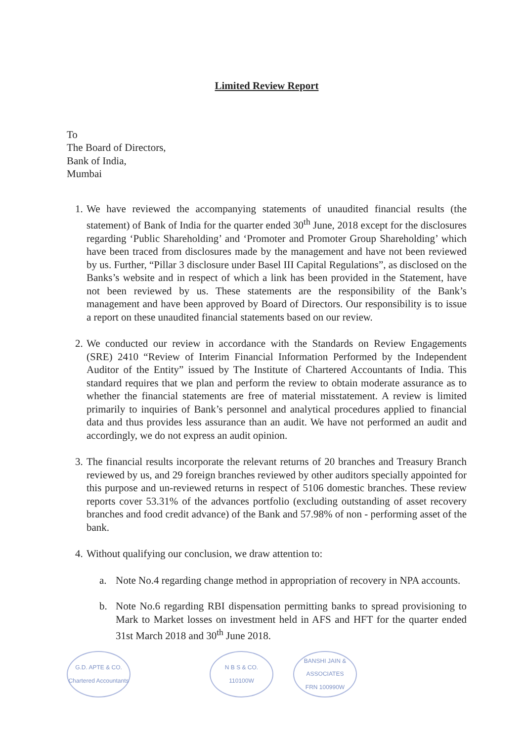Limited Review Report
To
The Board of Directors,
Bank of India,
Mumbai
1. We have reviewed the accompanying statements of unaudited financial results (the statement) of Bank of India for the quarter ended 30<sup>th</sup> June, 2018 except for the disclosures regarding ‘Public Shareholding’ and ‘Promoter and Promoter Group Shareholding’ which have been traced from disclosures made by the management and have not been reviewed by us. Further, “Pillar 3 disclosure under Basel III Capital Regulations”, as disclosed on the Banks’s website and in respect of which a link has been provided in the Statement, have not been reviewed by us. These statements are the responsibility of the Bank’s management and have been approved by Board of Directors. Our responsibility is to issue a report on these unaudited financial statements based on our review.
2. We conducted our review in accordance with the Standards on Review Engagements (SRE) 2410 “Review of Interim Financial Information Performed by the Independent Auditor of the Entity” issued by The Institute of Chartered Accountants of India. This standard requires that we plan and perform the review to obtain moderate assurance as to whether the financial statements are free of material misstatement. A review is limited primarily to inquiries of Bank’s personnel and analytical procedures applied to financial data and thus provides less assurance than an audit. We have not performed an audit and accordingly, we do not express an audit opinion.
3. The financial results incorporate the relevant returns of 20 branches and Treasury Branch reviewed by us, and 29 foreign branches reviewed by other auditors specially appointed for this purpose and un-reviewed returns in respect of 5106 domestic branches. These review reports cover 53.31% of the advances portfolio (excluding outstanding of asset recovery branches and food credit advance) of the Bank and 57.98% of non - performing asset of the bank.
4. Without qualifying our conclusion, we draw attention to:
a. Note No.4 regarding change method in appropriation of recovery in NPA accounts.
b. Note No.6 regarding RBI dispensation permitting banks to spread provisioning to Mark to Market losses on investment held in AFS and HFT for the quarter ended 31st March 2018 and 30<sup>th</sup> June 2018.
G.D. APTE & CO.
Chartered Accountants
N B S & CO.
110100W
BANSHI JAIN & ASSOCIATES
FRN 100990W